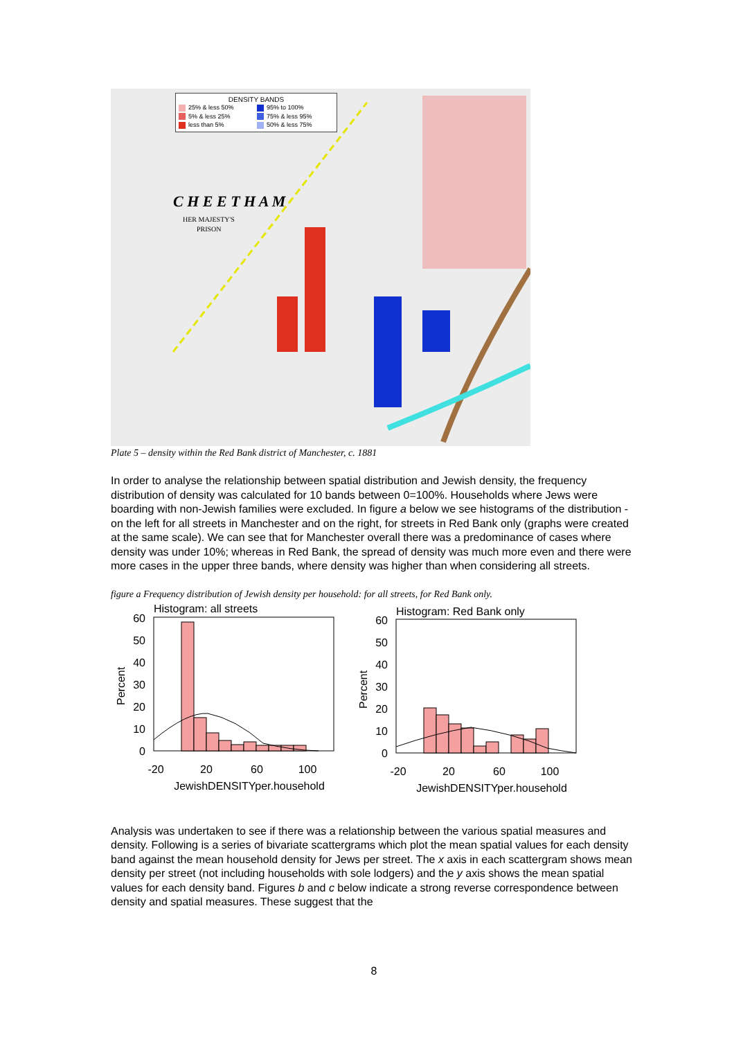C H E E T H A M
HER MAJESTY'S
PRISON
DENSITY BANDS
| 25% & less 50% | 95% to 100% |
| 5% & less 25% | 75% & less 95% |
| less than 5% | 50% & less 75% |
Plate 5 – density within the Red Bank district of Manchester, c. 1881
In order to analyse the relationship between spatial distribution and Jewish density, the frequency distribution of density was calculated for 10 bands between 0=100%. Households where Jews were boarding with non-Jewish families were excluded. In figure a below we see histograms of the distribution - on the left for all streets in Manchester and on the right, for streets in Red Bank only (graphs were created at the same scale). We can see that for Manchester overall there was a predominance of cases where density was under 10%; whereas in Red Bank, the spread of density was much more even and there were more cases in the upper three bands, where density was higher than when considering all streets.
figure a Frequency distribution of Jewish density per household: for all streets, for Red Bank only.
Histogram: all streets
60
50
40
30
20
10
0
Percent
-20
20
60
100
JewishDENSITYper.household
Histogram: Red Bank only
60
50
40
30
20
10
0
Percent
-20
20
60
100
JewishDENSITYper.household
Analysis was undertaken to see if there was a relationship between the various spatial measures and density. Following is a series of bivariate scattergrams which plot the mean spatial values for each density band against the mean household density for Jews per street. The x axis in each scattergram shows mean density per street (not including households with sole lodgers) and the y axis shows the mean spatial values for each density band. Figures b and c below indicate a strong reverse correspondence between density and spatial measures. These suggest that the
8